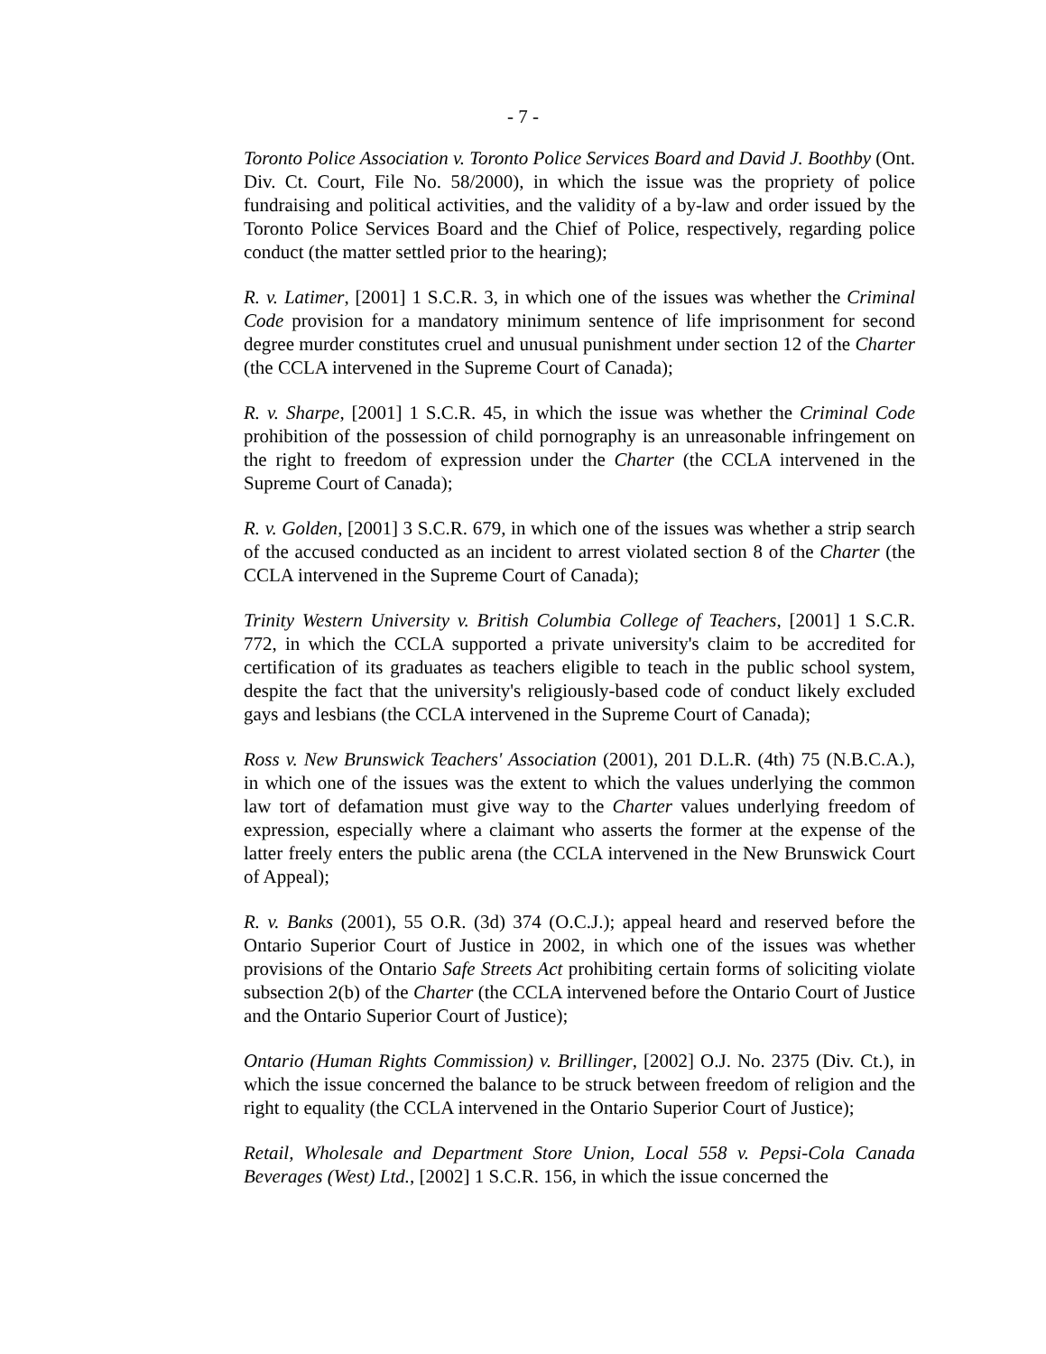- 7 -
Toronto Police Association v. Toronto Police Services Board and David J. Boothby (Ont. Div. Ct. Court, File No. 58/2000), in which the issue was the propriety of police fundraising and political activities, and the validity of a by-law and order issued by the Toronto Police Services Board and the Chief of Police, respectively, regarding police conduct (the matter settled prior to the hearing);
R. v. Latimer, [2001] 1 S.C.R. 3, in which one of the issues was whether the Criminal Code provision for a mandatory minimum sentence of life imprisonment for second degree murder constitutes cruel and unusual punishment under section 12 of the Charter (the CCLA intervened in the Supreme Court of Canada);
R. v. Sharpe, [2001] 1 S.C.R. 45, in which the issue was whether the Criminal Code prohibition of the possession of child pornography is an unreasonable infringement on the right to freedom of expression under the Charter (the CCLA intervened in the Supreme Court of Canada);
R. v. Golden, [2001] 3 S.C.R. 679, in which one of the issues was whether a strip search of the accused conducted as an incident to arrest violated section 8 of the Charter (the CCLA intervened in the Supreme Court of Canada);
Trinity Western University v. British Columbia College of Teachers, [2001] 1 S.C.R. 772, in which the CCLA supported a private university's claim to be accredited for certification of its graduates as teachers eligible to teach in the public school system, despite the fact that the university's religiously-based code of conduct likely excluded gays and lesbians (the CCLA intervened in the Supreme Court of Canada);
Ross v. New Brunswick Teachers' Association (2001), 201 D.L.R. (4th) 75 (N.B.C.A.), in which one of the issues was the extent to which the values underlying the common law tort of defamation must give way to the Charter values underlying freedom of expression, especially where a claimant who asserts the former at the expense of the latter freely enters the public arena (the CCLA intervened in the New Brunswick Court of Appeal);
R. v. Banks (2001), 55 O.R. (3d) 374 (O.C.J.); appeal heard and reserved before the Ontario Superior Court of Justice in 2002, in which one of the issues was whether provisions of the Ontario Safe Streets Act prohibiting certain forms of soliciting violate subsection 2(b) of the Charter (the CCLA intervened before the Ontario Court of Justice and the Ontario Superior Court of Justice);
Ontario (Human Rights Commission) v. Brillinger, [2002] O.J. No. 2375 (Div. Ct.), in which the issue concerned the balance to be struck between freedom of religion and the right to equality (the CCLA intervened in the Ontario Superior Court of Justice);
Retail, Wholesale and Department Store Union, Local 558 v. Pepsi-Cola Canada Beverages (West) Ltd., [2002] 1 S.C.R. 156, in which the issue concerned the